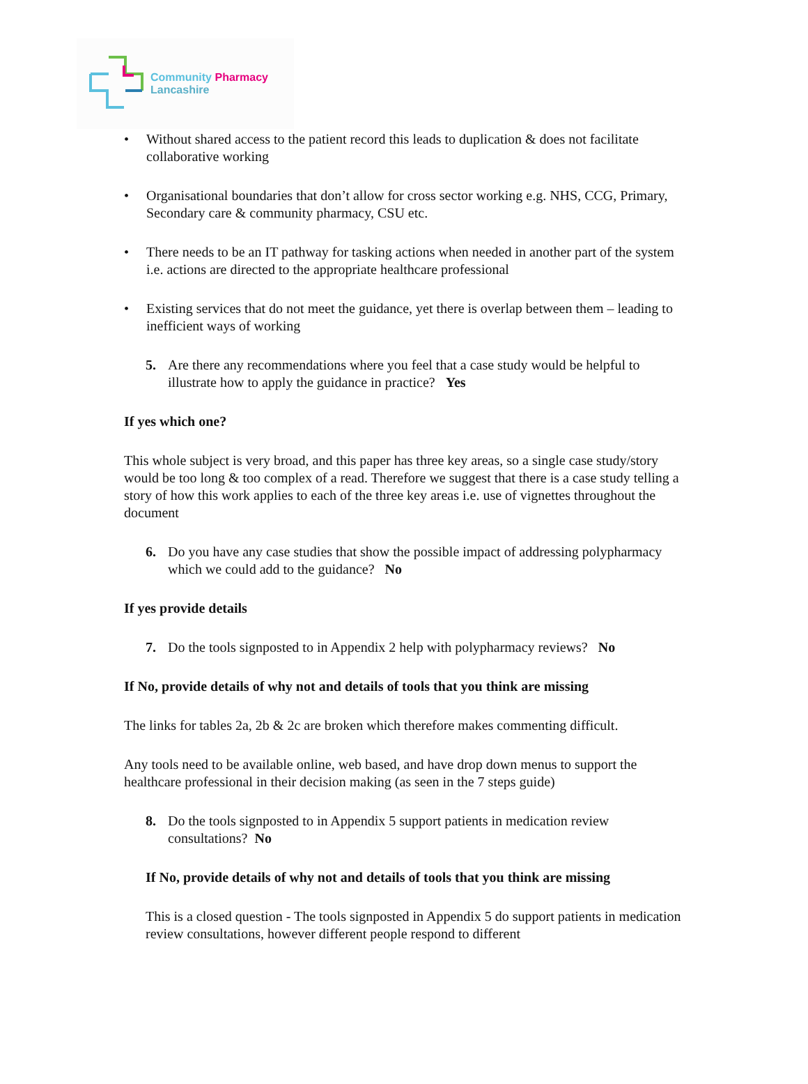Community Pharmacy
Lancashire
• Without shared access to the patient record this leads to duplication & does not facilitate collaborative working
• Organisational boundaries that don’t allow for cross sector working e.g. NHS, CCG, Primary, Secondary care & community pharmacy, CSU etc.
• There needs to be an IT pathway for tasking actions when needed in another part of the system i.e. actions are directed to the appropriate healthcare professional
• Existing services that do not meet the guidance, yet there is overlap between them – leading to inefficient ways of working
5. Are there any recommendations where you feel that a case study would be helpful to illustrate how to apply the guidance in practice? Yes
If yes which one?
This whole subject is very broad, and this paper has three key areas, so a single case study/story would be too long & too complex of a read. Therefore we suggest that there is a case study telling a story of how this work applies to each of the three key areas i.e. use of vignettes throughout the document
6. Do you have any case studies that show the possible impact of addressing polypharmacy which we could add to the guidance? No
If yes provide details
7. Do the tools signposted to in Appendix 2 help with polypharmacy reviews? No
If No, provide details of why not and details of tools that you think are missing
The links for tables 2a, 2b & 2c are broken which therefore makes commenting difficult.
Any tools need to be available online, web based, and have drop down menus to support the healthcare professional in their decision making (as seen in the 7 steps guide)
8. Do the tools signposted to in Appendix 5 support patients in medication review consultations? No
If No, provide details of why not and details of tools that you think are missing
This is a closed question - The tools signposted in Appendix 5 do support patients in medication review consultations, however different people respond to different